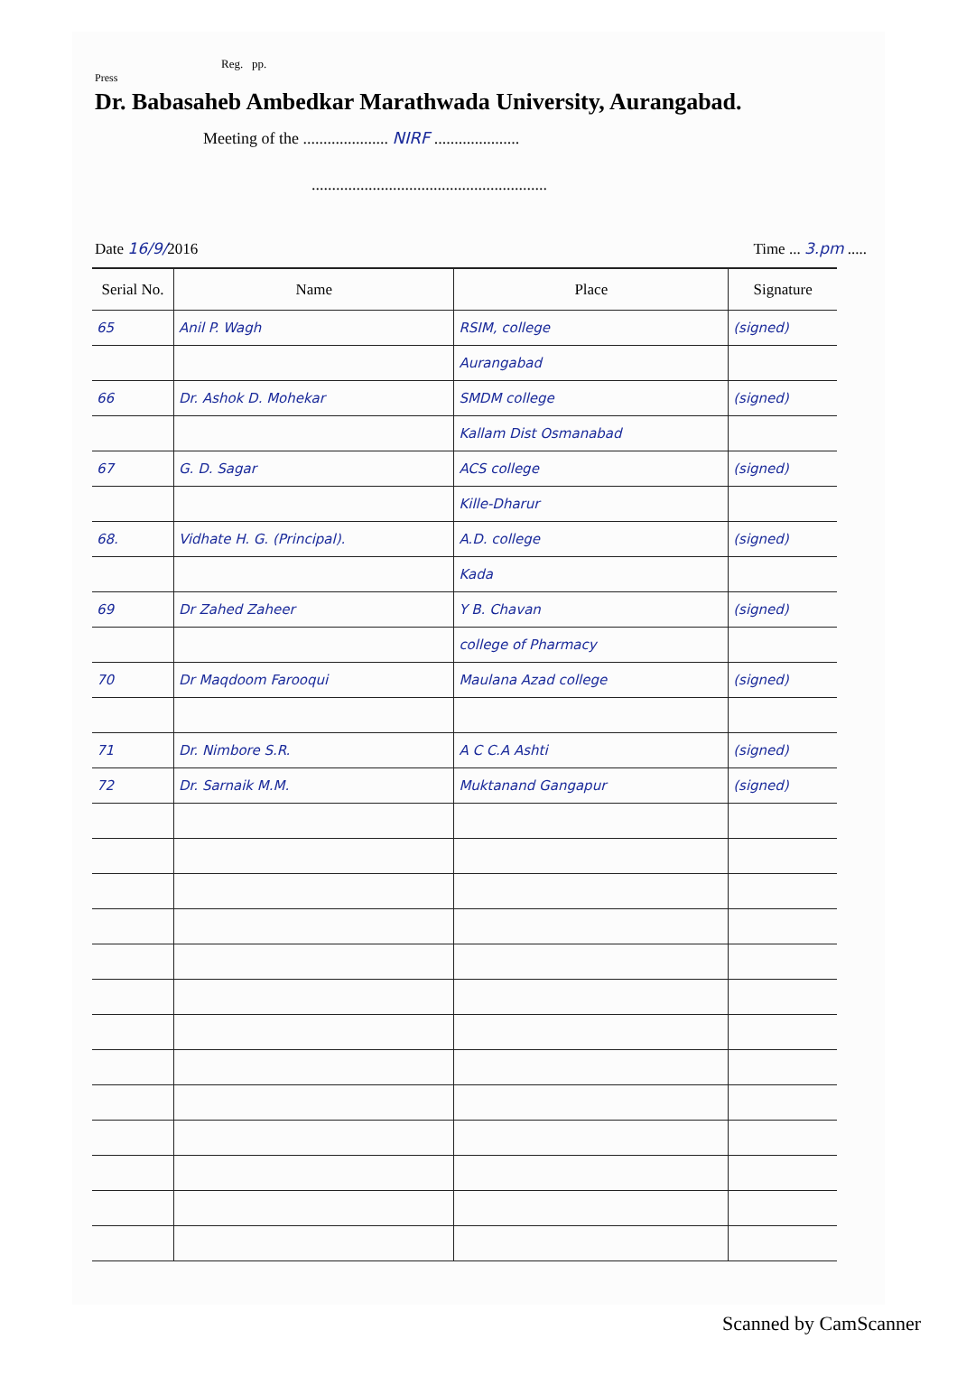Reg. pp.
Press
Dr. Babasaheb Ambedkar Marathwada University, Aurangabad.
Meeting of the ..................... NIRF .....................
..........................................................
Date 16/9/2016 Time ... 3.pm .....
| Serial No. | Name | Place | Signature |
| --- | --- | --- | --- |
| 65 | Anil P. Wagh | RSIM, college | (signed) |
| | | Aurangabad | |
| 66 | Dr. Ashok D. Mohekar | SMDM college | (signed) |
| | | Kallam Dist Osmanabad | |
| 67 | G. D. Sagar | ACS college | (signed) |
| | | Kille-Dharur | |
| 68. | Vidhate H. G. (Principal). | A.D. college | (signed) |
| | | Kada | |
| 69 | Dr Zahed Zaheer | Y B. Chavan | (signed) |
| | | college of Pharmacy | |
| 70 | Dr Maqdoom Farooqui | Maulana Azad college | (signed) |
| 71 | Dr. Nimbore S.R. | A C C.A Ashti | (signed) |
| 72 | Dr. Sarnaik M.M. | Muktanand Gangapur | (signed) |
Scanned by CamScanner